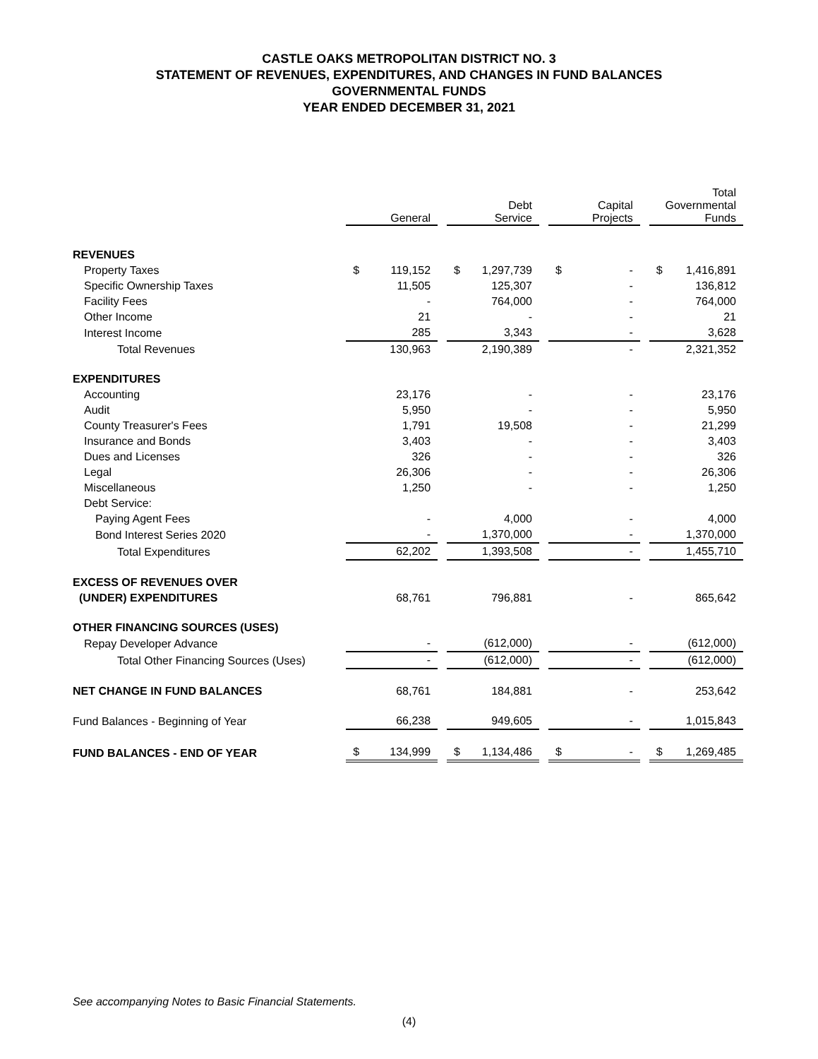CASTLE OAKS METROPOLITAN DISTRICT NO. 3
STATEMENT OF REVENUES, EXPENDITURES, AND CHANGES IN FUND BALANCES
GOVERNMENTAL FUNDS
YEAR ENDED DECEMBER 31, 2021
| | General | | Debt Service | | Capital Projects | | Total Governmental Funds |
| --- | --- | --- | --- | --- | --- | --- | --- |
| REVENUES | | | | | | | |
| Property Taxes | $ 119,152 | | $ 1,297,739 | | $ - | | $ 1,416,891 |
| Specific Ownership Taxes | 11,505 | | 125,307 | | - | | 136,812 |
| Facility Fees | - | | 764,000 | | - | | 764,000 |
| Other Income | 21 | | - | | - | | 21 |
| Interest Income | 285 | | 3,343 | | - | | 3,628 |
| Total Revenues | 130,963 | | 2,190,389 | | - | | 2,321,352 |
| EXPENDITURES | | | | | | | |
| Accounting | 23,176 | | - | | - | | 23,176 |
| Audit | 5,950 | | - | | - | | 5,950 |
| County Treasurer's Fees | 1,791 | | 19,508 | | - | | 21,299 |
| Insurance and Bonds | 3,403 | | - | | - | | 3,403 |
| Dues and Licenses | 326 | | - | | - | | 326 |
| Legal | 26,306 | | - | | - | | 26,306 |
| Miscellaneous | 1,250 | | - | | - | | 1,250 |
| Debt Service: | | | | | | | |
| Paying Agent Fees | - | | 4,000 | | - | | 4,000 |
| Bond Interest Series 2020 | - | | 1,370,000 | | - | | 1,370,000 |
| Total Expenditures | 62,202 | | 1,393,508 | | - | | 1,455,710 |
| EXCESS OF REVENUES OVER | | | | | | | |
| (UNDER) EXPENDITURES | 68,761 | | 796,881 | | - | | 865,642 |
| OTHER FINANCING SOURCES (USES) | | | | | | | |
| Repay Developer Advance | - | | (612,000) | | - | | (612,000) |
| Total Other Financing Sources (Uses) | - | | (612,000) | | - | | (612,000) |
| NET CHANGE IN FUND BALANCES | 68,761 | | 184,881 | | - | | 253,642 |
| Fund Balances - Beginning of Year | 66,238 | | 949,605 | | - | | 1,015,843 |
| FUND BALANCES - END OF YEAR | $ 134,999 | | $ 1,134,486 | | $ - | | $ 1,269,485 |
See accompanying Notes to Basic Financial Statements.
(4)